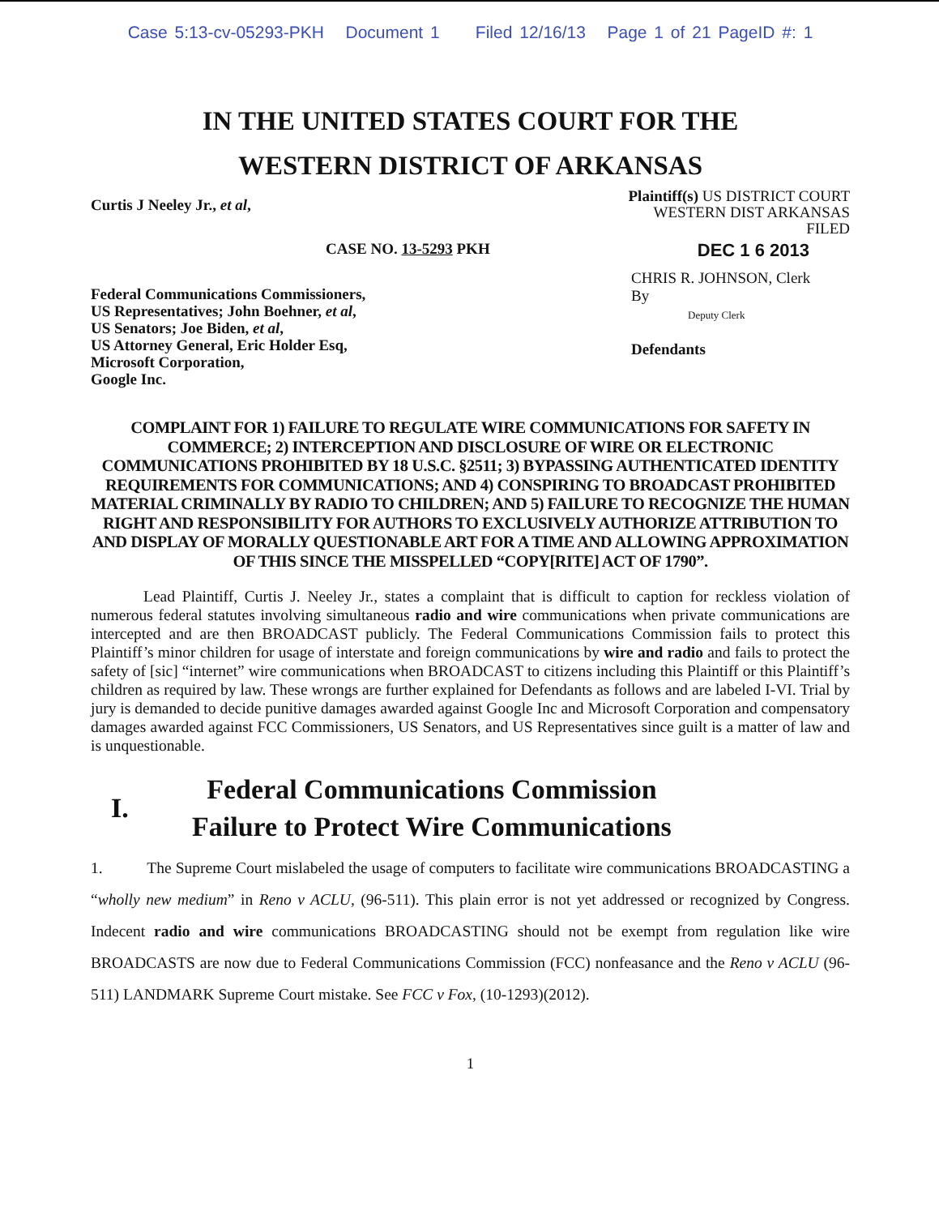Case 5:13-cv-05293-PKH Document 1 Filed 12/16/13 Page 1 of 21 PageID #: 1
IN THE UNITED STATES COURT FOR THE
WESTERN DISTRICT OF ARKANSAS
Curtis J Neeley Jr., et al,
Plaintiff(s) US DISTRICT COURT
WESTERN DIST ARKANSAS
FILED
CASE NO. 13-5293 PKH
DEC 1 6 2013
Federal Communications Commissioners,
US Representatives; John Boehner, et al,
US Senators; Joe Biden, et al,
US Attorney General, Eric Holder Esq,
Microsoft Corporation,
Google Inc.
CHRIS R. JOHNSON, Clerk
By
Deputy Clerk
Defendants
COMPLAINT FOR 1) FAILURE TO REGULATE WIRE COMMUNICATIONS FOR SAFETY IN COMMERCE; 2) INTERCEPTION AND DISCLOSURE OF WIRE OR ELECTRONIC COMMUNICATIONS PROHIBITED BY 18 U.S.C. §2511; 3) BYPASSING AUTHENTICATED IDENTITY REQUIREMENTS FOR COMMUNICATIONS; AND 4) CONSPIRING TO BROADCAST PROHIBITED MATERIAL CRIMINALLY BY RADIO TO CHILDREN; AND 5) FAILURE TO RECOGNIZE THE HUMAN RIGHT AND RESPONSIBILITY FOR AUTHORS TO EXCLUSIVELY AUTHORIZE ATTRIBUTION TO AND DISPLAY OF MORALLY QUESTIONABLE ART FOR A TIME AND ALLOWING APPROXIMATION OF THIS SINCE THE MISSPELLED “COPY[RITE] ACT OF 1790”.
Lead Plaintiff, Curtis J. Neeley Jr., states a complaint that is difficult to caption for reckless violation of numerous federal statutes involving simultaneous radio and wire communications when private communications are intercepted and are then BROADCAST publicly. The Federal Communications Commission fails to protect this Plaintiff’s minor children for usage of interstate and foreign communications by wire and radio and fails to protect the safety of [sic] “internet” wire communications when BROADCAST to citizens including this Plaintiff or this Plaintiff’s children as required by law. These wrongs are further explained for Defendants as follows and are labeled I-VI. Trial by jury is demanded to decide punitive damages awarded against Google Inc and Microsoft Corporation and compensatory damages awarded against FCC Commissioners, US Senators, and US Representatives since guilt is a matter of law and is unquestionable.
I.
Federal Communications Commission
Failure to Protect Wire Communications
1. The Supreme Court mislabeled the usage of computers to facilitate wire communications BROADCASTING a “wholly new medium” in Reno v ACLU, (96-511). This plain error is not yet addressed or recognized by Congress. Indecent radio and wire communications BROADCASTING should not be exempt from regulation like wire BROADCASTS are now due to Federal Communications Commission (FCC) nonfeasance and the Reno v ACLU (96-511) LANDMARK Supreme Court mistake. See FCC v Fox, (10-1293)(2012).
1